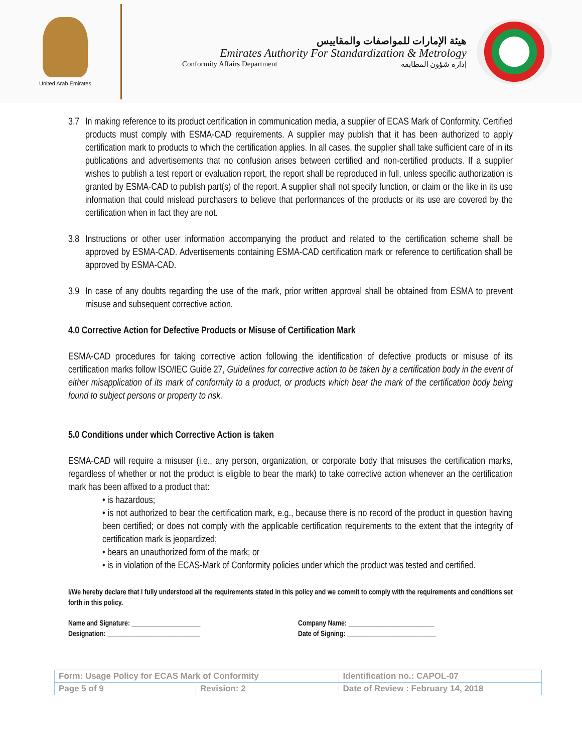United Arab Emirates
هيئة الإمارات للمواصفات والمقاييس
Emirates Authority For Standardization & Metrology
Conformity Affairs Department إدارة شؤون المطابقة
3.7 In making reference to its product certification in communication media, a supplier of ECAS Mark of Conformity. Certified products must comply with ESMA-CAD requirements. A supplier may publish that it has been authorized to apply certification mark to products to which the certification applies. In all cases, the supplier shall take sufficient care of in its publications and advertisements that no confusion arises between certified and non-certified products. If a supplier wishes to publish a test report or evaluation report, the report shall be reproduced in full, unless specific authorization is granted by ESMA-CAD to publish part(s) of the report. A supplier shall not specify function, or claim or the like in its use information that could mislead purchasers to believe that performances of the products or its use are covered by the certification when in fact they are not.
3.8 Instructions or other user information accompanying the product and related to the certification scheme shall be approved by ESMA-CAD. Advertisements containing ESMA-CAD certification mark or reference to certification shall be approved by ESMA-CAD.
3.9 In case of any doubts regarding the use of the mark, prior written approval shall be obtained from ESMA to prevent misuse and subsequent corrective action.
4.0 Corrective Action for Defective Products or Misuse of Certification Mark
ESMA-CAD procedures for taking corrective action following the identification of defective products or misuse of its certification marks follow ISO/IEC Guide 27, Guidelines for corrective action to be taken by a certification body in the event of either misapplication of its mark of conformity to a product, or products which bear the mark of the certification body being found to subject persons or property to risk.
5.0 Conditions under which Corrective Action is taken
ESMA-CAD will require a misuser (i.e., any person, organization, or corporate body that misuses the certification marks, regardless of whether or not the product is eligible to bear the mark) to take corrective action whenever an the certification mark has been affixed to a product that:
• is hazardous;
• is not authorized to bear the certification mark, e.g., because there is no record of the product in question having been certified; or does not comply with the applicable certification requirements to the extent that the integrity of certification mark is jeopardized;
• bears an unauthorized form of the mark; or
• is in violation of the ECAS-Mark of Conformity policies under which the product was tested and certified.
I/We hereby declare that I fully understood all the requirements stated in this policy and we commit to comply with the requirements and conditions set forth in this policy.
Name and Signature: ____________________
Designation: ___________________________
Company Name: _________________________
Date of Signing: __________________________
| Form: Usage Policy for ECAS Mark of Conformity | | Identification no.: CAPOL-07 |
| Page 5 of 9 | Revision: 2 | Date of Review : February 14, 2018 |